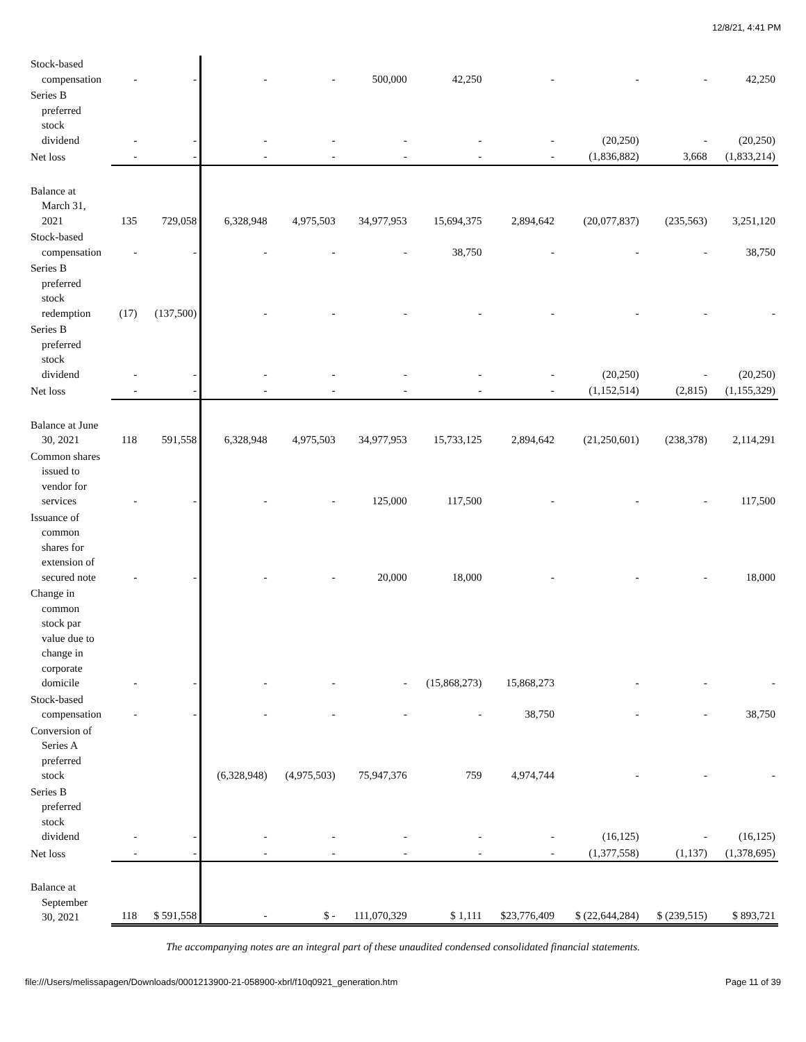12/8/21, 4:41 PM
| Stock-based compensation | - | - | - | - | 500,000 | 42,250 | - | - | - | 42,250 |
| Series B preferred stock dividend | - | - | - | - | - | - | - | (20,250) | - | (20,250) |
| Net loss | - | - | - | - | - | - | - | (1,836,882) | 3,668 | (1,833,214) |
| Balance at March 31, 2021 | 135 | 729,058 | 6,328,948 | 4,975,503 | 34,977,953 | 15,694,375 | 2,894,642 | (20,077,837) | (235,563) | 3,251,120 |
| Stock-based compensation | - | - | - | - | - | 38,750 | - | - | - | 38,750 |
| Series B preferred stock redemption | (17) | (137,500) | - | - | - | - | - | - | - | - |
| Series B preferred stock dividend | - | - | - | - | - | - | - | (20,250) | - | (20,250) |
| Net loss | - | - | - | - | - | - | - | (1,152,514) | (2,815) | (1,155,329) |
| Balance at June 30, 2021 | 118 | 591,558 | 6,328,948 | 4,975,503 | 34,977,953 | 15,733,125 | 2,894,642 | (21,250,601) | (238,378) | 2,114,291 |
| Common shares issued to vendor for services | - | - | - | - | 125,000 | 117,500 | - | - | - | 117,500 |
| Issuance of common shares for extension of secured note | - | - | - | - | 20,000 | 18,000 | - | - | - | 18,000 |
| Change in common stock par value due to change in corporate domicile | - | - | - | - | - | (15,868,273) | 15,868,273 | - | - | - |
| Stock-based compensation | - | - | - | - | - | - | 38,750 | - | - | 38,750 |
| Conversion of Series A preferred stock | | | (6,328,948) | (4,975,503) | 75,947,376 | 759 | 4,974,744 | - | - | - |
| Series B preferred stock dividend | - | - | - | - | - | - | - | (16,125) | - | (16,125) |
| Net loss | - | - | - | - | - | - | - | (1,377,558) | (1,137) | (1,378,695) |
| Balance at September 30, 2021 | 118 | $ 591,558 | - | $ - | 111,070,329 | $ 1,111 | $23,776,409 | $ (22,644,284) | $ (239,515) | $ 893,721 |
The accompanying notes are an integral part of these unaudited condensed consolidated financial statements.
file:///Users/melissapagen/Downloads/0001213900-21-058900-xbrl/f10q0921_generation.htm Page 11 of 39